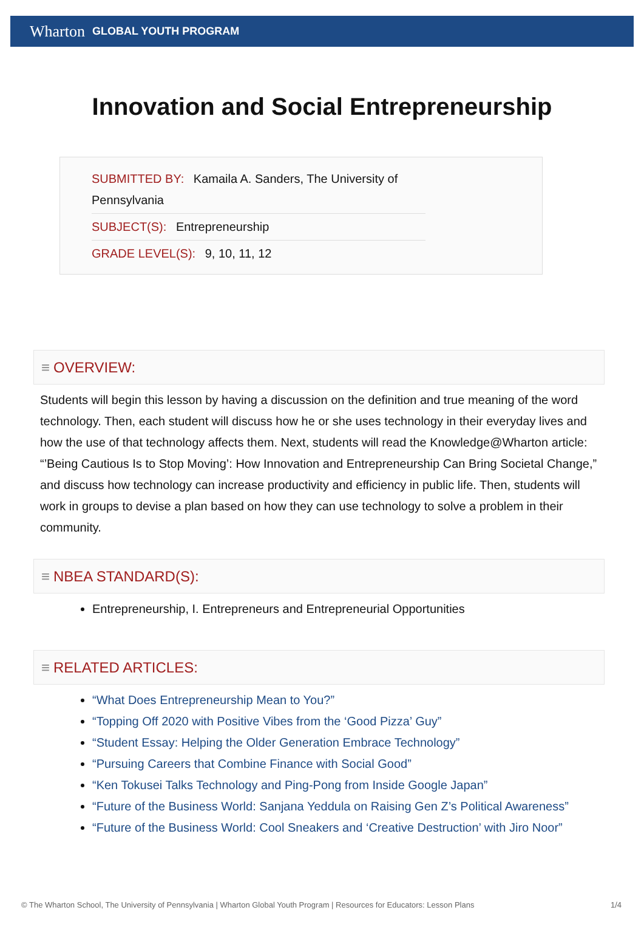Wharton GLOBAL YOUTH PROGRAM
Innovation and Social Entrepreneurship
SUBMITTED BY: Kamaila A. Sanders, The University of Pennsylvania
SUBJECT(S): Entrepreneurship
GRADE LEVEL(S): 9, 10, 11, 12
≡ OVERVIEW:
Students will begin this lesson by having a discussion on the definition and true meaning of the word technology. Then, each student will discuss how he or she uses technology in their everyday lives and how the use of that technology affects them. Next, students will read the Knowledge@Wharton article: “’Being Cautious Is to Stop Moving’: How Innovation and Entrepreneurship Can Bring Societal Change,” and discuss how technology can increase productivity and efficiency in public life. Then, students will work in groups to devise a plan based on how they can use technology to solve a problem in their community.
≡ NBEA STANDARD(S):
Entrepreneurship, I. Entrepreneurs and Entrepreneurial Opportunities
≡ RELATED ARTICLES:
“What Does Entrepreneurship Mean to You?”
“Topping Off 2020 with Positive Vibes from the ‘Good Pizza’ Guy”
“Student Essay: Helping the Older Generation Embrace Technology”
“Pursuing Careers that Combine Finance with Social Good”
“Ken Tokusei Talks Technology and Ping-Pong from Inside Google Japan”
“Future of the Business World: Sanjana Yeddula on Raising Gen Z’s Political Awareness”
“Future of the Business World: Cool Sneakers and ‘Creative Destruction’ with Jiro Noor”
© The Wharton School, The University of Pennsylvania | Wharton Global Youth Program | Resources for Educators: Lesson Plans 1/4